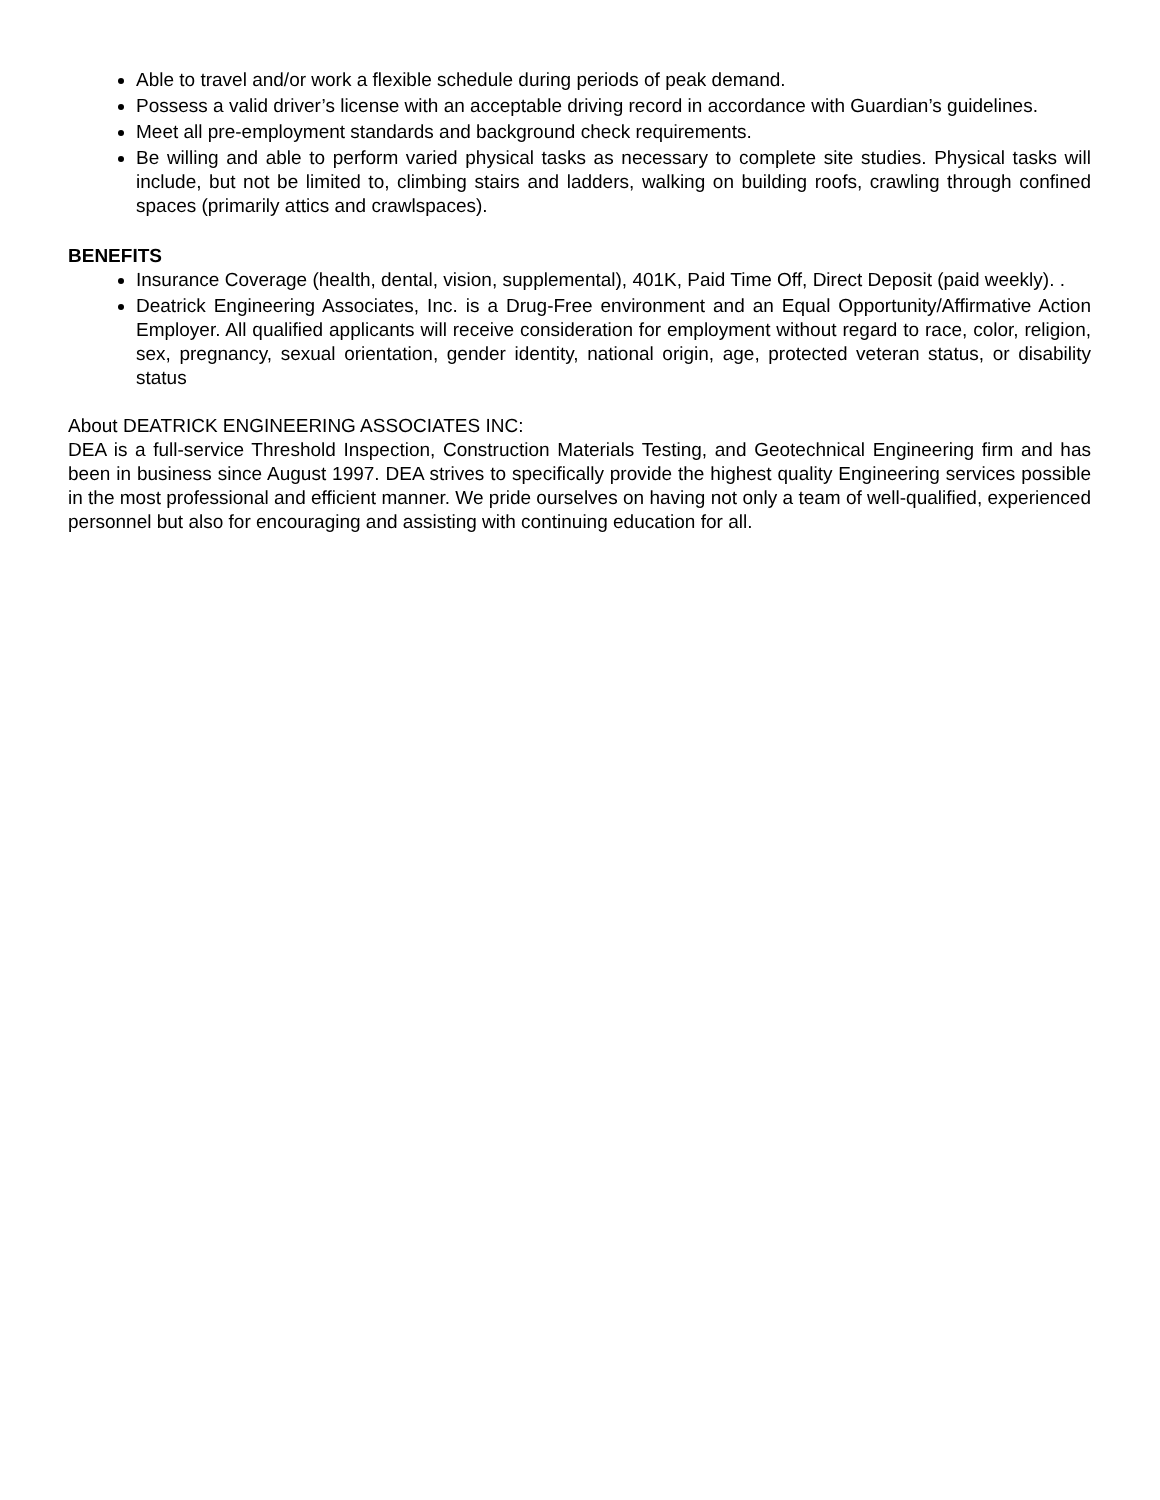Able to travel and/or work a flexible schedule during periods of peak demand.
Possess a valid driver’s license with an acceptable driving record in accordance with Guardian’s guidelines.
Meet all pre-employment standards and background check requirements.
Be willing and able to perform varied physical tasks as necessary to complete site studies. Physical tasks will include, but not be limited to, climbing stairs and ladders, walking on building roofs, crawling through confined spaces (primarily attics and crawlspaces).
BENEFITS
Insurance Coverage (health, dental, vision, supplemental), 401K, Paid Time Off, Direct Deposit (paid weekly). .
Deatrick Engineering Associates, Inc. is a Drug-Free environment and an Equal Opportunity/Affirmative Action Employer. All qualified applicants will receive consideration for employment without regard to race, color, religion, sex, pregnancy, sexual orientation, gender identity, national origin, age, protected veteran status, or disability status
About DEATRICK ENGINEERING ASSOCIATES INC:
DEA is a full-service Threshold Inspection, Construction Materials Testing, and Geotechnical Engineering firm and has been in business since August 1997. DEA strives to specifically provide the highest quality Engineering services possible in the most professional and efficient manner. We pride ourselves on having not only a team of well-qualified, experienced personnel but also for encouraging and assisting with continuing education for all.